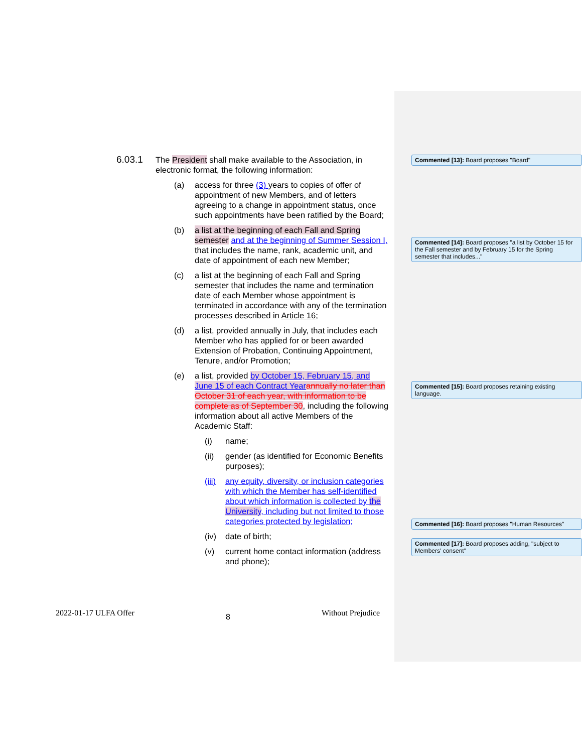6.03.1
The President shall make available to the Association, in electronic format, the following information:
(a) access for three (3) years to copies of offer of appointment of new Members, and of letters agreeing to a change in appointment status, once such appointments have been ratified by the Board;
(b) a list at the beginning of each Fall and Spring semester and at the beginning of Summer Session I, that includes the name, rank, academic unit, and date of appointment of each new Member;
(c) a list at the beginning of each Fall and Spring semester that includes the name and termination date of each Member whose appointment is terminated in accordance with any of the termination processes described in Article 16;
(d) a list, provided annually in July, that includes each Member who has applied for or been awarded Extension of Probation, Continuing Appointment, Tenure, and/or Promotion;
(e) a list, provided by October 15, February 15, and June 15 of each Contract Year annually no later than October 31 of each year, with information to be complete as of September 30, including the following information about all active Members of the Academic Staff:
(i) name;
(ii) gender (as identified for Economic Benefits purposes);
(iii)
any equity, diversity, or inclusion categories with which the Member has self-identified about which information is collected by the University, including but not limited to those categories protected by legislation;
(iv) date of birth;
(v) current home contact information (address and phone);
Commented [13]: Board proposes "Board"
Commented [14]: Board proposes "a list by October 15 for the Fall semester and by February 15 for the Spring semester that includes..."
Commented [15]: Board proposes retaining existing language.
Commented [16]: Board proposes "Human Resources"
Commented [17]: Board proposes adding, "subject to Members' consent"
2022-01-17 ULFA Offer 8 Without Prejudice